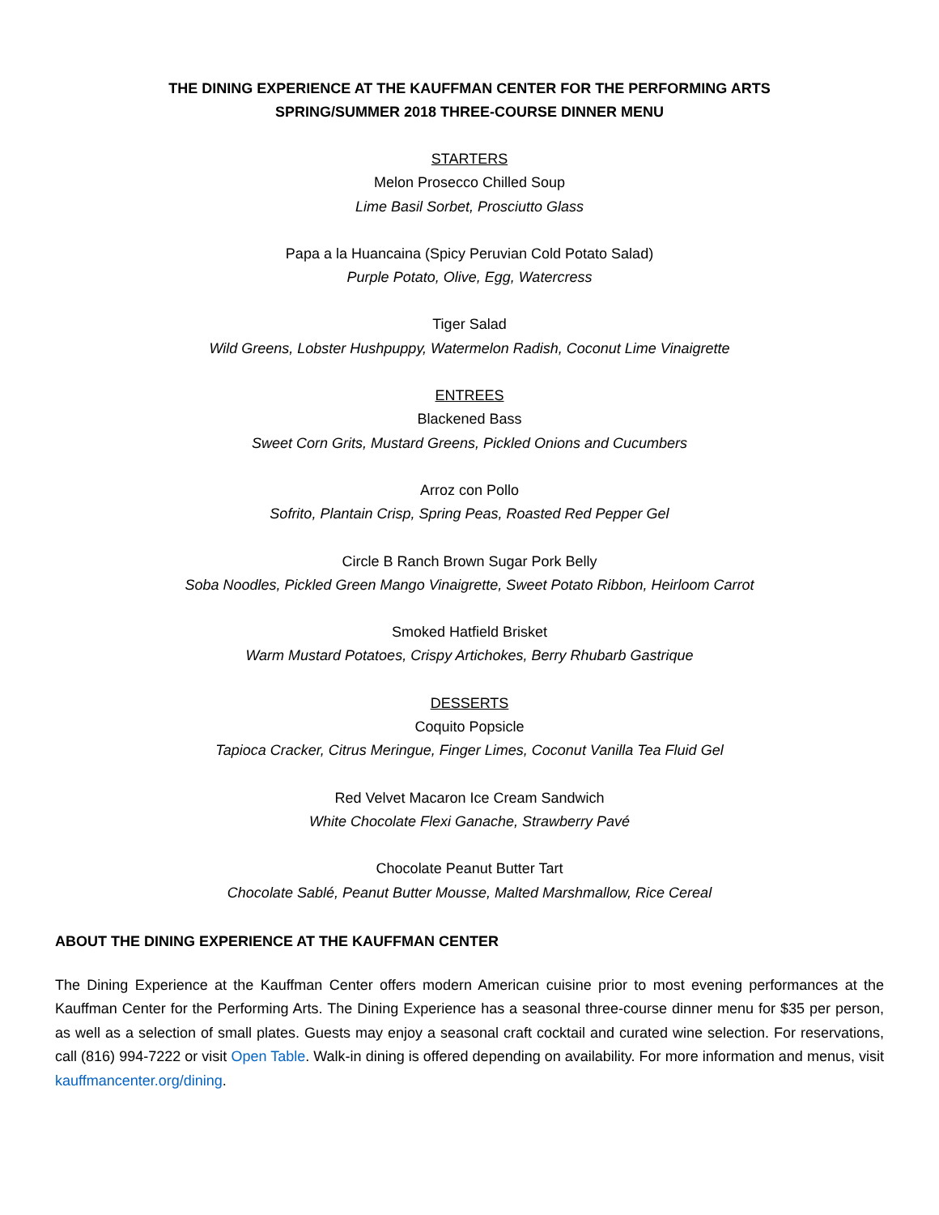THE DINING EXPERIENCE AT THE KAUFFMAN CENTER FOR THE PERFORMING ARTS
SPRING/SUMMER 2018 THREE-COURSE DINNER MENU
STARTERS
Melon Prosecco Chilled Soup
Lime Basil Sorbet, Prosciutto Glass
Papa a la Huancaina (Spicy Peruvian Cold Potato Salad)
Purple Potato, Olive, Egg, Watercress
Tiger Salad
Wild Greens, Lobster Hushpuppy, Watermelon Radish, Coconut Lime Vinaigrette
ENTREES
Blackened Bass
Sweet Corn Grits, Mustard Greens, Pickled Onions and Cucumbers
Arroz con Pollo
Sofrito, Plantain Crisp, Spring Peas, Roasted Red Pepper Gel
Circle B Ranch Brown Sugar Pork Belly
Soba Noodles, Pickled Green Mango Vinaigrette, Sweet Potato Ribbon, Heirloom Carrot
Smoked Hatfield Brisket
Warm Mustard Potatoes, Crispy Artichokes, Berry Rhubarb Gastrique
DESSERTS
Coquito Popsicle
Tapioca Cracker, Citrus Meringue, Finger Limes, Coconut Vanilla Tea Fluid Gel
Red Velvet Macaron Ice Cream Sandwich
White Chocolate Flexi Ganache, Strawberry Pavé
Chocolate Peanut Butter Tart
Chocolate Sablé, Peanut Butter Mousse, Malted Marshmallow, Rice Cereal
ABOUT THE DINING EXPERIENCE AT THE KAUFFMAN CENTER
The Dining Experience at the Kauffman Center offers modern American cuisine prior to most evening performances at the Kauffman Center for the Performing Arts. The Dining Experience has a seasonal three-course dinner menu for $35 per person, as well as a selection of small plates. Guests may enjoy a seasonal craft cocktail and curated wine selection. For reservations, call (816) 994-7222 or visit Open Table. Walk-in dining is offered depending on availability. For more information and menus, visit kauffmancenter.org/dining.